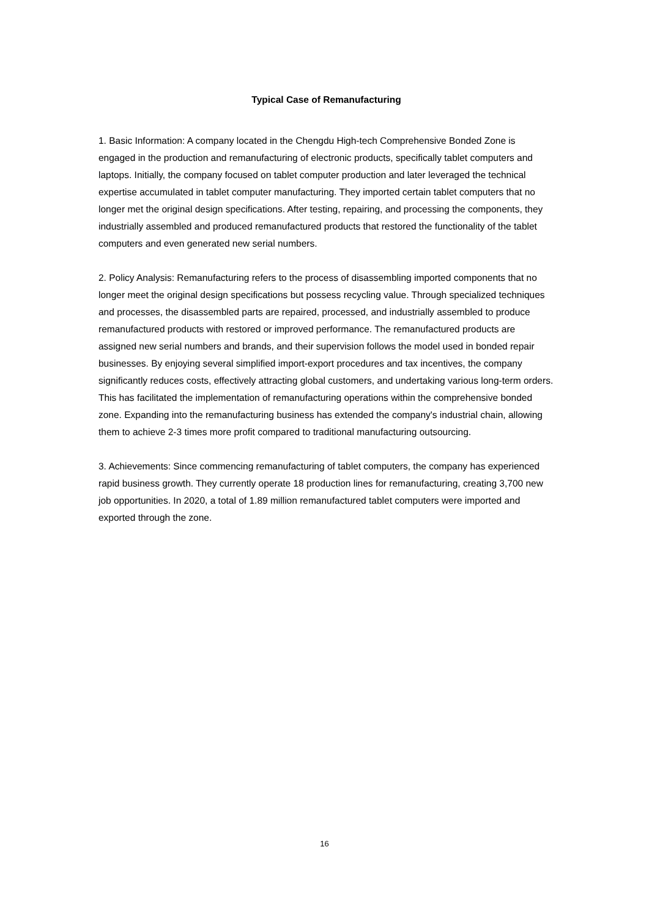Typical Case of Remanufacturing
1. Basic Information: A company located in the Chengdu High-tech Comprehensive Bonded Zone is engaged in the production and remanufacturing of electronic products, specifically tablet computers and laptops. Initially, the company focused on tablet computer production and later leveraged the technical expertise accumulated in tablet computer manufacturing. They imported certain tablet computers that no longer met the original design specifications. After testing, repairing, and processing the components, they industrially assembled and produced remanufactured products that restored the functionality of the tablet computers and even generated new serial numbers.
2. Policy Analysis: Remanufacturing refers to the process of disassembling imported components that no longer meet the original design specifications but possess recycling value. Through specialized techniques and processes, the disassembled parts are repaired, processed, and industrially assembled to produce remanufactured products with restored or improved performance. The remanufactured products are assigned new serial numbers and brands, and their supervision follows the model used in bonded repair businesses. By enjoying several simplified import-export procedures and tax incentives, the company significantly reduces costs, effectively attracting global customers, and undertaking various long-term orders. This has facilitated the implementation of remanufacturing operations within the comprehensive bonded zone. Expanding into the remanufacturing business has extended the company's industrial chain, allowing them to achieve 2-3 times more profit compared to traditional manufacturing outsourcing.
3. Achievements: Since commencing remanufacturing of tablet computers, the company has experienced rapid business growth. They currently operate 18 production lines for remanufacturing, creating 3,700 new job opportunities. In 2020, a total of 1.89 million remanufactured tablet computers were imported and exported through the zone.
16